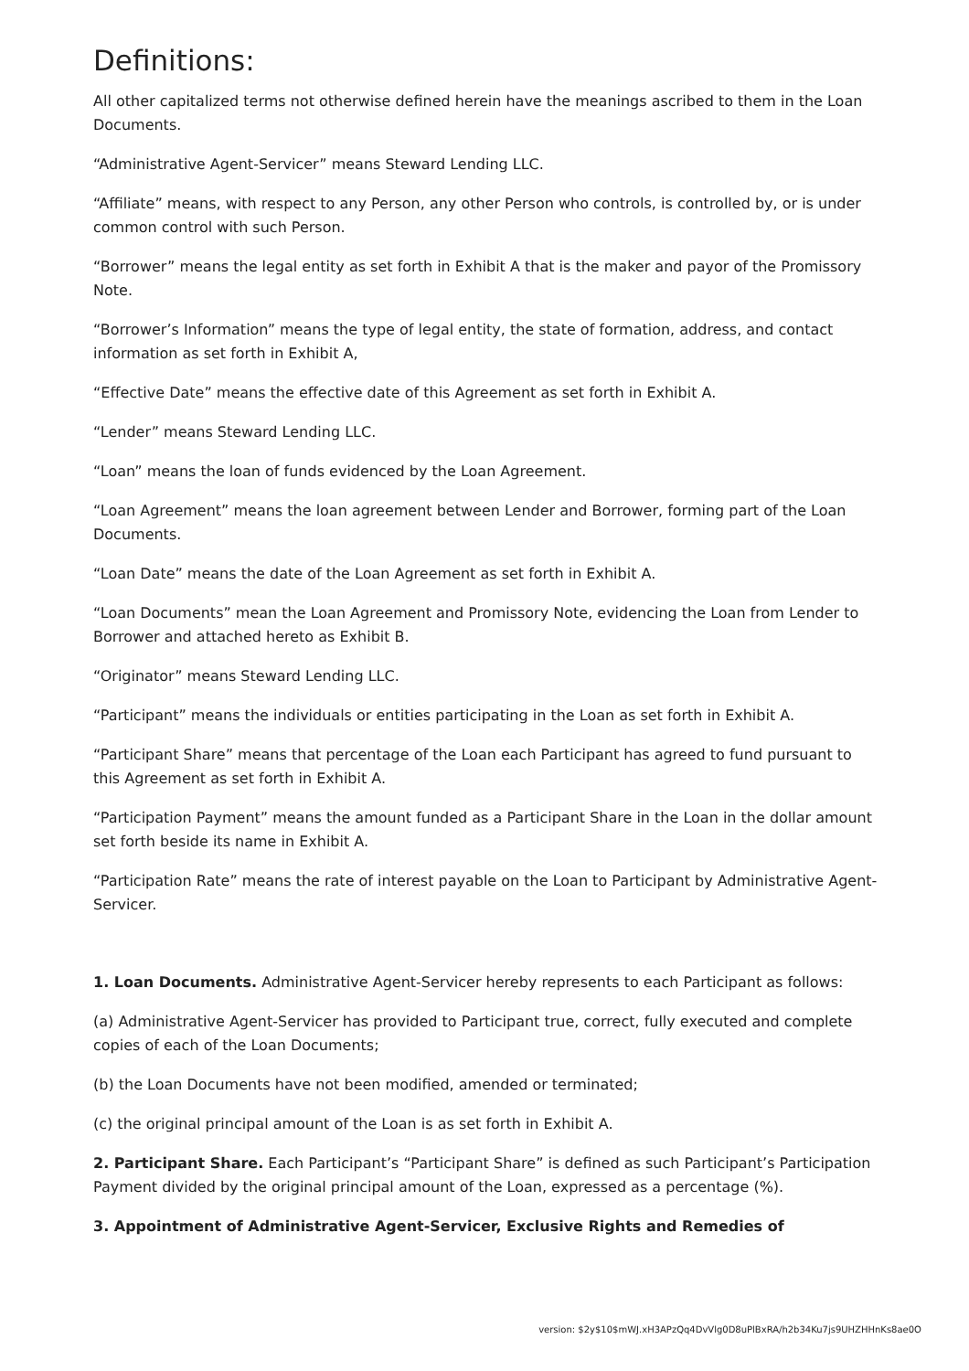Definitions:
All other capitalized terms not otherwise defined herein have the meanings ascribed to them in the Loan Documents.
“Administrative Agent-Servicer” means Steward Lending LLC.
“Affiliate” means, with respect to any Person, any other Person who controls, is controlled by, or is under common control with such Person.
“Borrower” means the legal entity as set forth in Exhibit A that is the maker and payor of the Promissory Note.
“Borrower’s Information” means the type of legal entity, the state of formation, address, and contact information as set forth in Exhibit A,
“Effective Date” means the effective date of this Agreement as set forth in Exhibit A.
“Lender” means Steward Lending LLC.
“Loan” means the loan of funds evidenced by the Loan Agreement.
“Loan Agreement” means the loan agreement between Lender and Borrower, forming part of the Loan Documents.
“Loan Date” means the date of the Loan Agreement as set forth in Exhibit A.
“Loan Documents” mean the Loan Agreement and Promissory Note, evidencing the Loan from Lender to Borrower and attached hereto as Exhibit B.
“Originator” means Steward Lending LLC.
“Participant” means the individuals or entities participating in the Loan as set forth in Exhibit A.
“Participant Share” means that percentage of the Loan each Participant has agreed to fund pursuant to this Agreement as set forth in Exhibit A.
“Participation Payment” means the amount funded as a Participant Share in the Loan in the dollar amount set forth beside its name in Exhibit A.
“Participation Rate” means the rate of interest payable on the Loan to Participant by Administrative Agent-Servicer.
1. Loan Documents. Administrative Agent-Servicer hereby represents to each Participant as follows:
(a) Administrative Agent-Servicer has provided to Participant true, correct, fully executed and complete copies of each of the Loan Documents;
(b) the Loan Documents have not been modified, amended or terminated;
(c) the original principal amount of the Loan is as set forth in Exhibit A.
2. Participant Share. Each Participant’s “Participant Share” is defined as such Participant’s Participation Payment divided by the original principal amount of the Loan, expressed as a percentage (%).
3. Appointment of Administrative Agent-Servicer, Exclusive Rights and Remedies of
version: $2y$10$mWJ.xH3APzQq4DvVlg0D8uPlBxRA/h2b34Ku7js9UHZHHnKs8ae0O